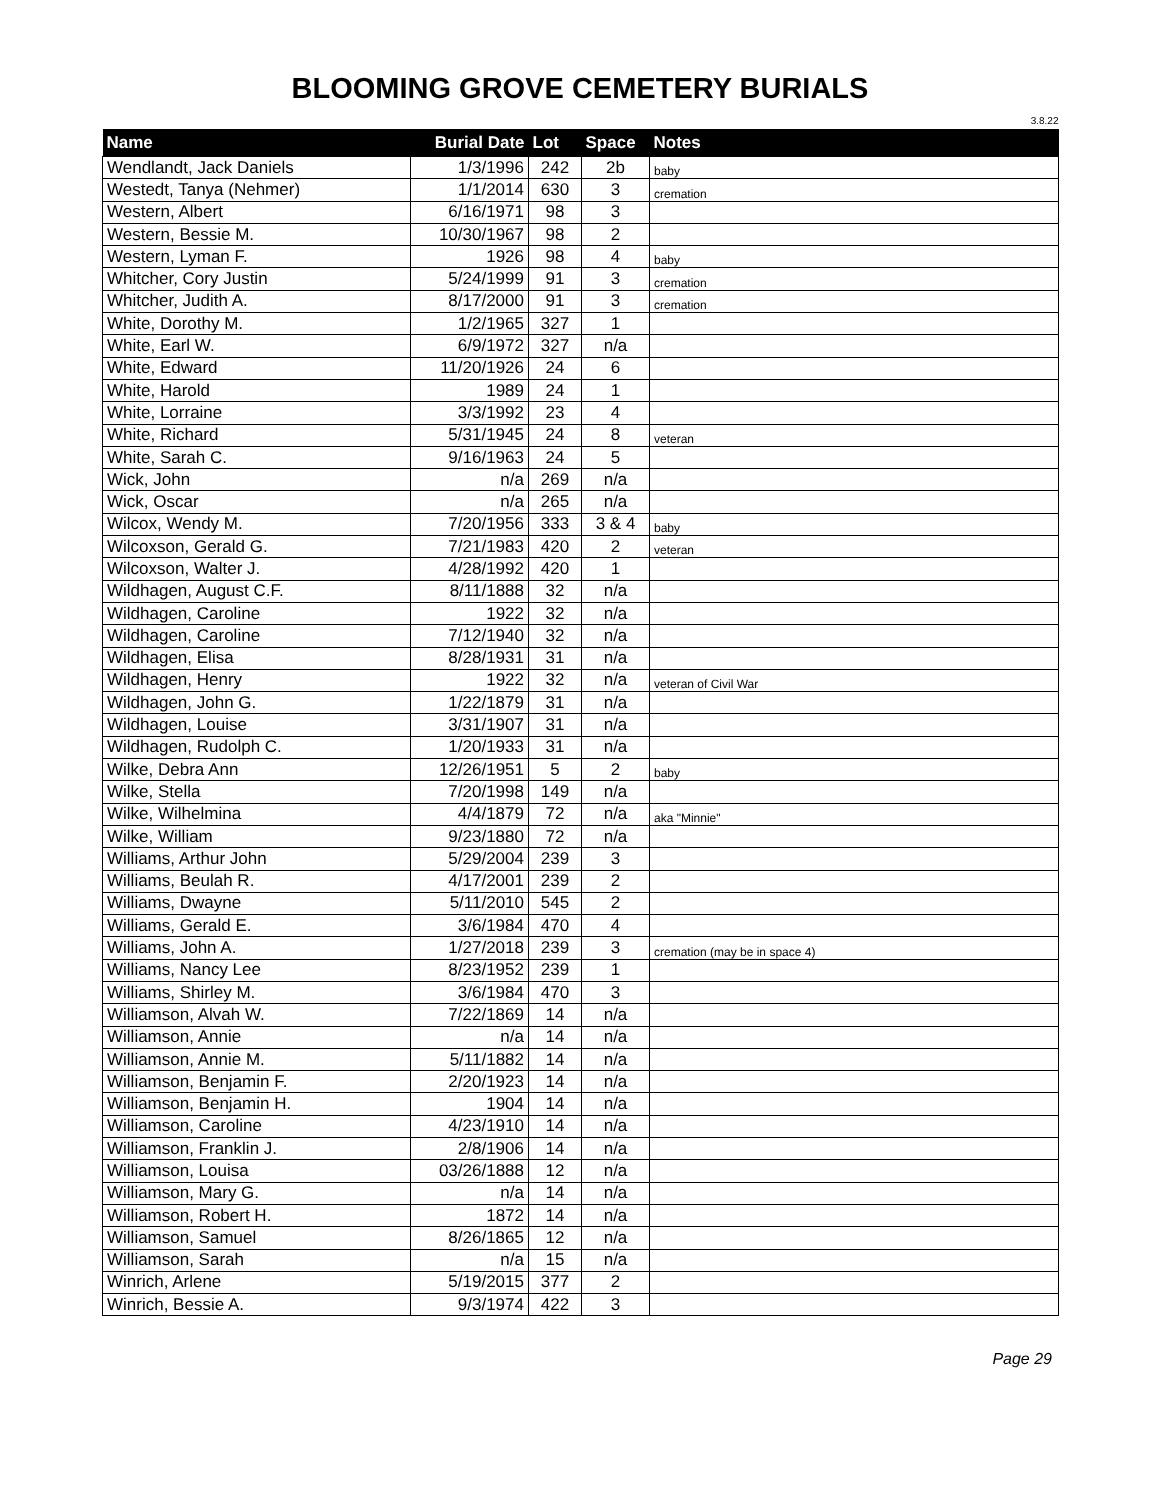BLOOMING GROVE CEMETERY BURIALS
3.8.22
| Name | Burial Date | Lot | Space | Notes |
| --- | --- | --- | --- | --- |
| Wendlandt, Jack Daniels | 1/3/1996 | 242 | 2b | baby |
| Westedt, Tanya (Nehmer) | 1/1/2014 | 630 | 3 | cremation |
| Western, Albert | 6/16/1971 | 98 | 3 | |
| Western, Bessie M. | 10/30/1967 | 98 | 2 | |
| Western, Lyman F. | 1926 | 98 | 4 | baby |
| Whitcher, Cory Justin | 5/24/1999 | 91 | 3 | cremation |
| Whitcher, Judith A. | 8/17/2000 | 91 | 3 | cremation |
| White, Dorothy M. | 1/2/1965 | 327 | 1 | |
| White, Earl W. | 6/9/1972 | 327 | n/a | |
| White, Edward | 11/20/1926 | 24 | 6 | |
| White, Harold | 1989 | 24 | 1 | |
| White, Lorraine | 3/3/1992 | 23 | 4 | |
| White, Richard | 5/31/1945 | 24 | 8 | veteran |
| White, Sarah C. | 9/16/1963 | 24 | 5 | |
| Wick, John | n/a | 269 | n/a | |
| Wick, Oscar | n/a | 265 | n/a | |
| Wilcox, Wendy M. | 7/20/1956 | 333 | 3 & 4 | baby |
| Wilcoxson, Gerald G. | 7/21/1983 | 420 | 2 | veteran |
| Wilcoxson, Walter J. | 4/28/1992 | 420 | 1 | |
| Wildhagen, August C.F. | 8/11/1888 | 32 | n/a | |
| Wildhagen, Caroline | 1922 | 32 | n/a | |
| Wildhagen, Caroline | 7/12/1940 | 32 | n/a | |
| Wildhagen, Elisa | 8/28/1931 | 31 | n/a | |
| Wildhagen, Henry | 1922 | 32 | n/a | veteran of Civil War |
| Wildhagen, John G. | 1/22/1879 | 31 | n/a | |
| Wildhagen, Louise | 3/31/1907 | 31 | n/a | |
| Wildhagen, Rudolph C. | 1/20/1933 | 31 | n/a | |
| Wilke, Debra Ann | 12/26/1951 | 5 | 2 | baby |
| Wilke, Stella | 7/20/1998 | 149 | n/a | |
| Wilke, Wilhelmina | 4/4/1879 | 72 | n/a | aka "Minnie" |
| Wilke, William | 9/23/1880 | 72 | n/a | |
| Williams, Arthur John | 5/29/2004 | 239 | 3 | |
| Williams, Beulah R. | 4/17/2001 | 239 | 2 | |
| Williams, Dwayne | 5/11/2010 | 545 | 2 | |
| Williams, Gerald E. | 3/6/1984 | 470 | 4 | |
| Williams, John A. | 1/27/2018 | 239 | 3 | cremation (may be in space 4) |
| Williams, Nancy Lee | 8/23/1952 | 239 | 1 | |
| Williams, Shirley M. | 3/6/1984 | 470 | 3 | |
| Williamson, Alvah W. | 7/22/1869 | 14 | n/a | |
| Williamson, Annie | n/a | 14 | n/a | |
| Williamson, Annie M. | 5/11/1882 | 14 | n/a | |
| Williamson, Benjamin F. | 2/20/1923 | 14 | n/a | |
| Williamson, Benjamin H. | 1904 | 14 | n/a | |
| Williamson, Caroline | 4/23/1910 | 14 | n/a | |
| Williamson, Franklin J. | 2/8/1906 | 14 | n/a | |
| Williamson, Louisa | 03/26/1888 | 12 | n/a | |
| Williamson, Mary G. | n/a | 14 | n/a | |
| Williamson, Robert H. | 1872 | 14 | n/a | |
| Williamson, Samuel | 8/26/1865 | 12 | n/a | |
| Williamson, Sarah | n/a | 15 | n/a | |
| Winrich, Arlene | 5/19/2015 | 377 | 2 | |
| Winrich, Bessie A. | 9/3/1974 | 422 | 3 | |
Page 29